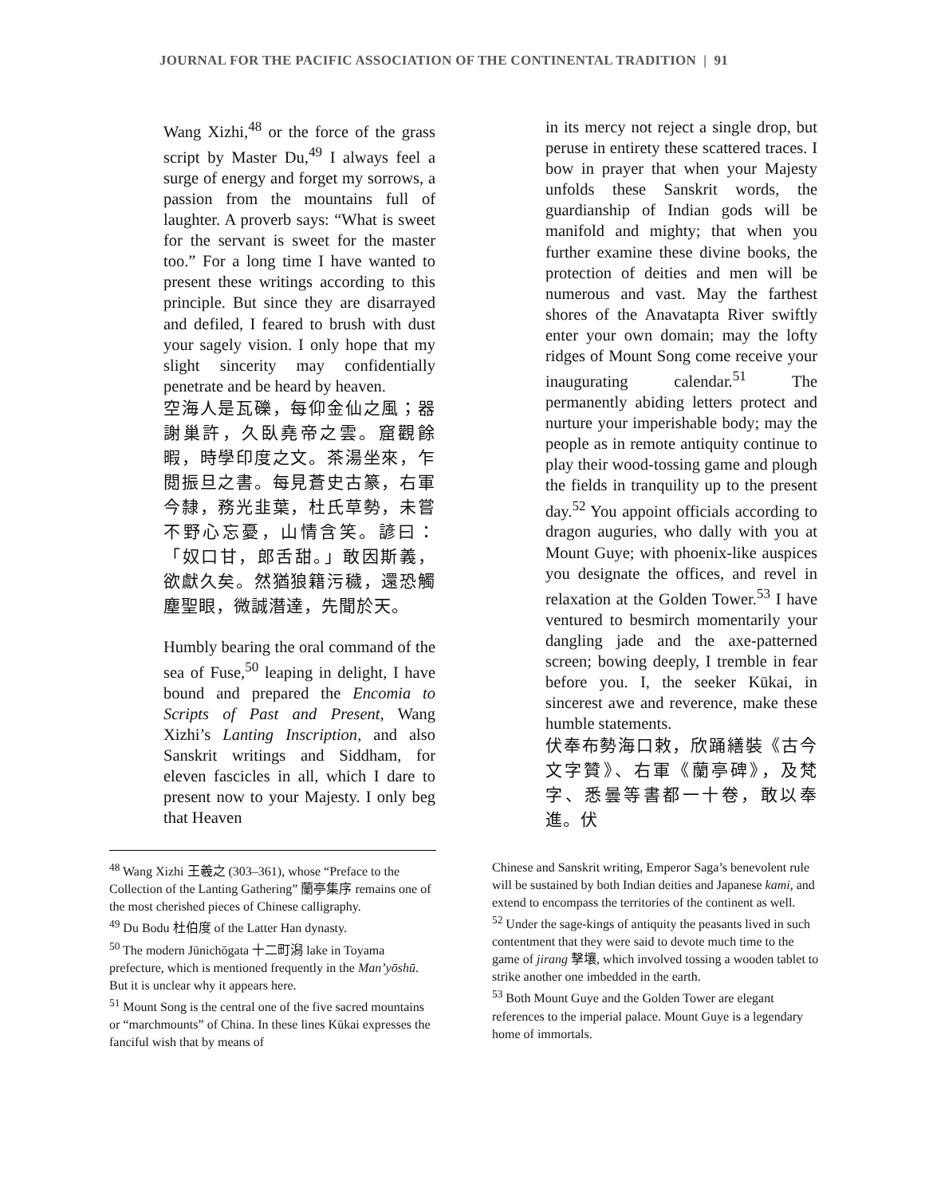JOURNAL FOR THE PACIFIC ASSOCIATION OF THE CONTINENTAL TRADITION | 91
Wang Xizhi,<sup>48</sup> or the force of the grass script by Master Du,<sup>49</sup> I always feel a surge of energy and forget my sorrows, a passion from the mountains full of laughter. A proverb says: “What is sweet for the servant is sweet for the master too.” For a long time I have wanted to present these writings according to this principle. But since they are disarrayed and defiled, I feared to brush with dust your sagely vision. I only hope that my slight sincerity may confidentially penetrate and be heard by heaven.
空海人是瓦礫，每仰金仙之風；器謝巢許，久臥堯帝之雲。窟觀餘暇，時學印度之文。茶湯坐來，乍閲振旦之書。每見蒼史古篆，右軍今隸，務光韭葉，杜氏草勢，未嘗不野心忘憂，山情含笑。諺曰：「奴口甘，郎舌甜。」敢因斯義，欲獻久矣。然猶狼籍污穢，還恐觸塵聖眼，微誠潛達，先聞於天。
Humbly bearing the oral command of the sea of Fuse,<sup>50</sup> leaping in delight, I have bound and prepared the Encomia to Scripts of Past and Present, Wang Xizhi’s Lanting Inscription, and also Sanskrit writings and Siddham, for eleven fascicles in all, which I dare to present now to your Majesty. I only beg that Heaven
in its mercy not reject a single drop, but peruse in entirety these scattered traces. I bow in prayer that when your Majesty unfolds these Sanskrit words, the guardianship of Indian gods will be manifold and mighty; that when you further examine these divine books, the protection of deities and men will be numerous and vast. May the farthest shores of the Anavatapta River swiftly enter your own domain; may the lofty ridges of Mount Song come receive your inaugurating calendar.<sup>51</sup> The permanently abiding letters protect and nurture your imperishable body; may the people as in remote antiquity continue to play their wood-tossing game and plough the fields in tranquility up to the present day.<sup>52</sup> You appoint officials according to dragon auguries, who dally with you at Mount Guye; with phoenix-like auspices you designate the offices, and revel in relaxation at the Golden Tower.<sup>53</sup> I have ventured to besmirch momentarily your dangling jade and the axe-patterned screen; bowing deeply, I tremble in fear before you. I, the seeker Kūkai, in sincerest awe and reverence, make these humble statements.
伏奉布勢海口敕，欣踊繕裝《古今文字贊》、右軍《蘭亭碑》，及梵字、悉曇等書都一十卷，敢以奉進。伏
<sup>48</sup> Wang Xizhi 王羲之 (303–361), whose “Preface to the Collection of the Lanting Gathering” 蘭亭集序 remains one of the most cherished pieces of Chinese calligraphy.
<sup>49</sup> Du Bodu 杜伯度 of the Latter Han dynasty.
<sup>50</sup> The modern Jūnichōgata 十二町潟 lake in Toyama prefecture, which is mentioned frequently in the Man’yōshū. But it is unclear why it appears here.
<sup>51</sup> Mount Song is the central one of the five sacred mountains or “marchmounts” of China. In these lines Kūkai expresses the fanciful wish that by means of
Chinese and Sanskrit writing, Emperor Saga’s benevolent rule will be sustained by both Indian deities and Japanese kami, and extend to encompass the territories of the continent as well.
<sup>52</sup> Under the sage-kings of antiquity the peasants lived in such contentment that they were said to devote much time to the game of jirang 擊壤, which involved tossing a wooden tablet to strike another one imbedded in the earth.
<sup>53</sup> Both Mount Guye and the Golden Tower are elegant references to the imperial palace. Mount Guye is a legendary home of immortals.